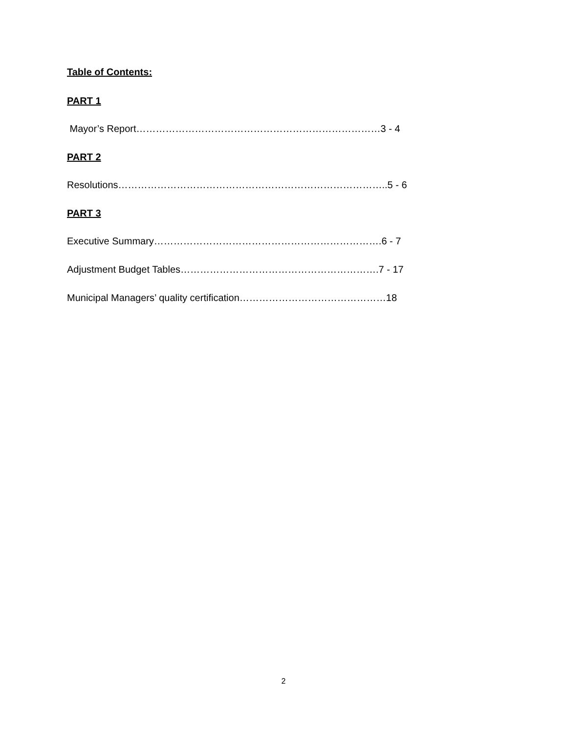Table of Contents:
PART 1
Mayor’s Report…………………………………………………………………3 - 4
PART 2
Resolutions………………………………………………………………………..5 - 6
PART 3
Executive Summary…………………………………………………………….6 - 7
Adjustment Budget Tables…………………………………………………….7 - 17
Municipal Managers’ quality certification………………………………………18
2